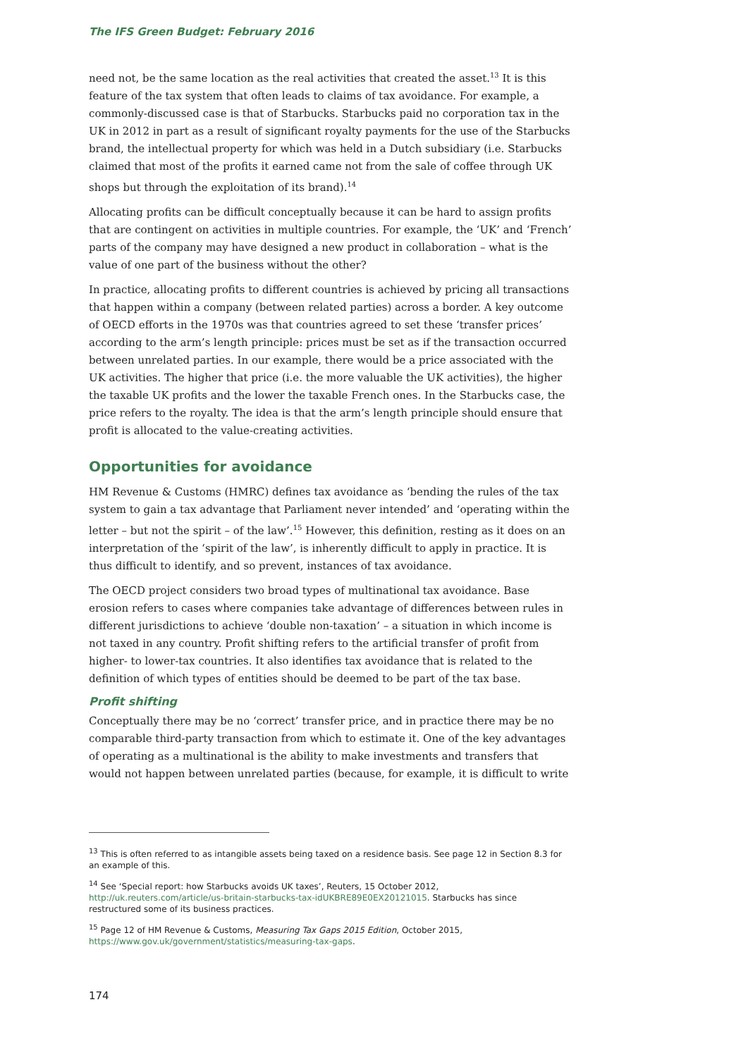The IFS Green Budget: February 2016
need not, be the same location as the real activities that created the asset.<sup>13</sup> It is this feature of the tax system that often leads to claims of tax avoidance. For example, a commonly-discussed case is that of Starbucks. Starbucks paid no corporation tax in the UK in 2012 in part as a result of significant royalty payments for the use of the Starbucks brand, the intellectual property for which was held in a Dutch subsidiary (i.e. Starbucks claimed that most of the profits it earned came not from the sale of coffee through UK shops but through the exploitation of its brand).<sup>14</sup>
Allocating profits can be difficult conceptually because it can be hard to assign profits that are contingent on activities in multiple countries. For example, the ‘UK’ and ‘French’ parts of the company may have designed a new product in collaboration – what is the value of one part of the business without the other?
In practice, allocating profits to different countries is achieved by pricing all transactions that happen within a company (between related parties) across a border. A key outcome of OECD efforts in the 1970s was that countries agreed to set these ‘transfer prices’ according to the arm’s length principle: prices must be set as if the transaction occurred between unrelated parties. In our example, there would be a price associated with the UK activities. The higher that price (i.e. the more valuable the UK activities), the higher the taxable UK profits and the lower the taxable French ones. In the Starbucks case, the price refers to the royalty. The idea is that the arm’s length principle should ensure that profit is allocated to the value-creating activities.
Opportunities for avoidance
HM Revenue & Customs (HMRC) defines tax avoidance as ‘bending the rules of the tax system to gain a tax advantage that Parliament never intended’ and ‘operating within the letter – but not the spirit – of the law’.<sup>15</sup> However, this definition, resting as it does on an interpretation of the ‘spirit of the law’, is inherently difficult to apply in practice. It is thus difficult to identify, and so prevent, instances of tax avoidance.
The OECD project considers two broad types of multinational tax avoidance. Base erosion refers to cases where companies take advantage of differences between rules in different jurisdictions to achieve ‘double non-taxation’ – a situation in which income is not taxed in any country. Profit shifting refers to the artificial transfer of profit from higher- to lower-tax countries. It also identifies tax avoidance that is related to the definition of which types of entities should be deemed to be part of the tax base.
Profit shifting
Conceptually there may be no ‘correct’ transfer price, and in practice there may be no comparable third-party transaction from which to estimate it. One of the key advantages of operating as a multinational is the ability to make investments and transfers that would not happen between unrelated parties (because, for example, it is difficult to write
<sup>13</sup> This is often referred to as intangible assets being taxed on a residence basis. See page 12 in Section 8.3 for an example of this.
<sup>14</sup> See ‘Special report: how Starbucks avoids UK taxes’, Reuters, 15 October 2012, http://uk.reuters.com/article/us-britain-starbucks-tax-idUKBRE89E0EX20121015. Starbucks has since restructured some of its business practices.
<sup>15</sup> Page 12 of HM Revenue & Customs, Measuring Tax Gaps 2015 Edition, October 2015, https://www.gov.uk/government/statistics/measuring-tax-gaps.
174